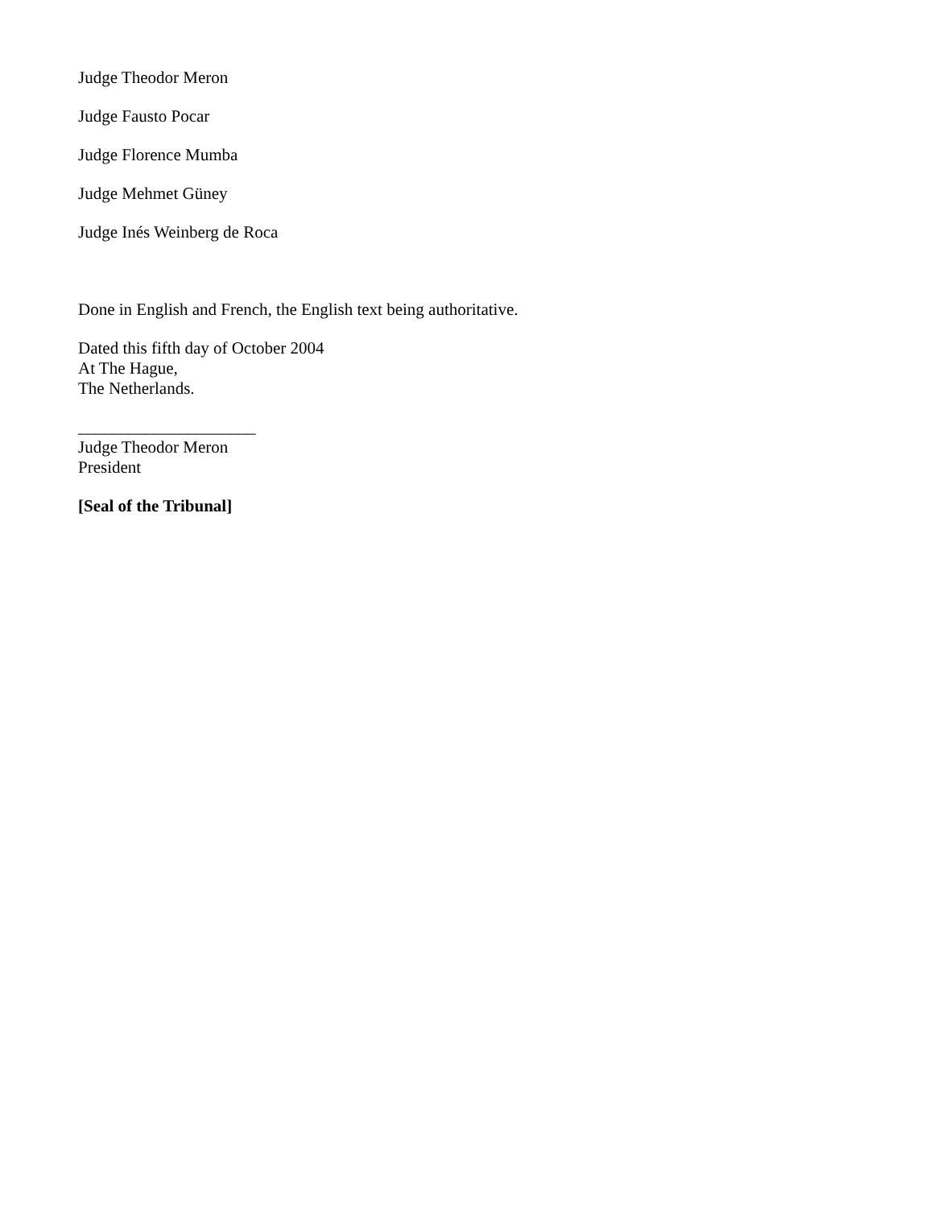Judge Theodor Meron
Judge Fausto Pocar
Judge Florence Mumba
Judge Mehmet Güney
Judge Inés Weinberg de Roca
Done in English and French, the English text being authoritative.
Dated this fifth day of October 2004
At The Hague,
The Netherlands.
_____________________
Judge Theodor Meron
President
[Seal of the Tribunal]